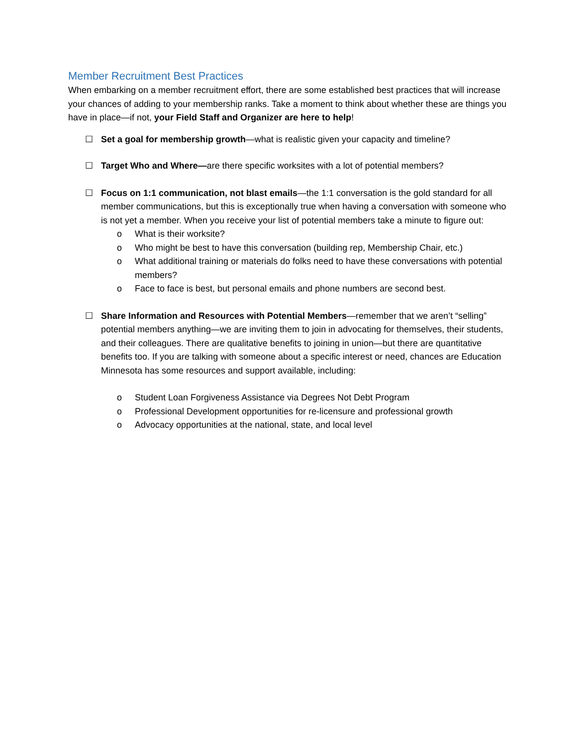Member Recruitment Best Practices
When embarking on a member recruitment effort, there are some established best practices that will increase your chances of adding to your membership ranks. Take a moment to think about whether these are things you have in place—if not, your Field Staff and Organizer are here to help!
☐ Set a goal for membership growth—what is realistic given your capacity and timeline?
☐ Target Who and Where—are there specific worksites with a lot of potential members?
☐ Focus on 1:1 communication, not blast emails—the 1:1 conversation is the gold standard for all member communications, but this is exceptionally true when having a conversation with someone who is not yet a member. When you receive your list of potential members take a minute to figure out:
o What is their worksite?
o Who might be best to have this conversation (building rep, Membership Chair, etc.)
o What additional training or materials do folks need to have these conversations with potential members?
o Face to face is best, but personal emails and phone numbers are second best.
☐ Share Information and Resources with Potential Members—remember that we aren’t “selling” potential members anything—we are inviting them to join in advocating for themselves, their students, and their colleagues. There are qualitative benefits to joining in union—but there are quantitative benefits too. If you are talking with someone about a specific interest or need, chances are Education Minnesota has some resources and support available, including:
o Student Loan Forgiveness Assistance via Degrees Not Debt Program
o Professional Development opportunities for re-licensure and professional growth
o Advocacy opportunities at the national, state, and local level